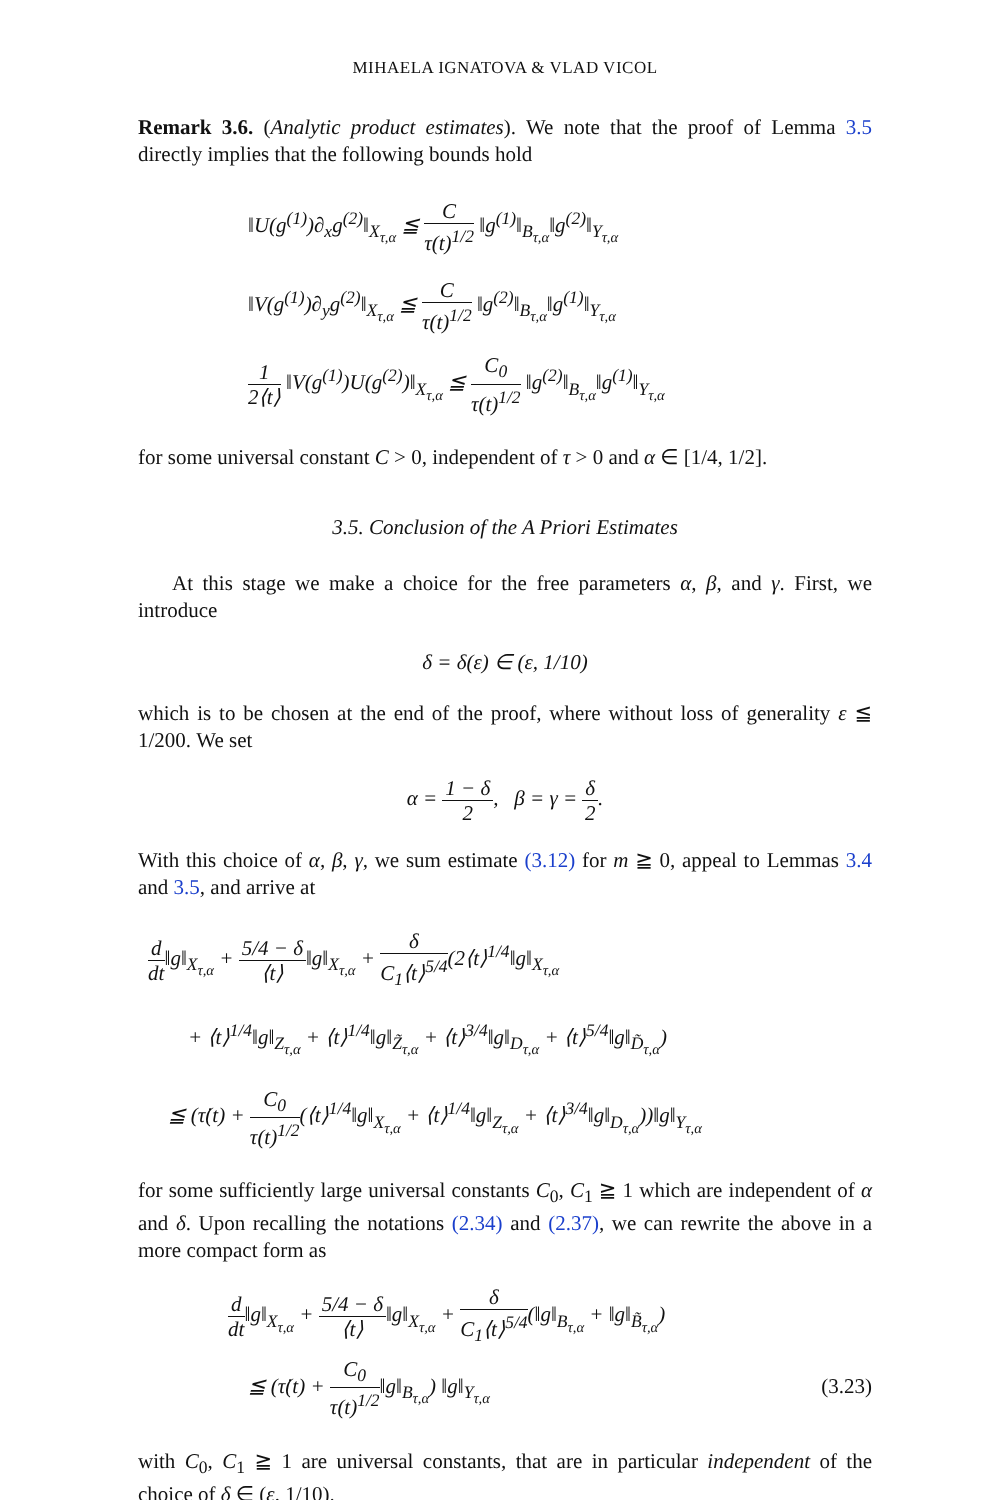MIHAELA IGNATOVA & VLAD VICOL
Remark 3.6. (Analytic product estimates). We note that the proof of Lemma 3.5 directly implies that the following bounds hold
‖U(g<sup>(1)</sup>)∂<sub>x</sub>g<sup>(2)</sup>‖<sub>X<sub>τ,α</sub></sub> ≦ C τ(t)<sup>1/2</sup> ‖g<sup>(1)</sup>‖<sub>B<sub>τ,α</sub></sub>‖g<sup>(2)</sup>‖<sub>Y<sub>τ,α</sub></sub>
‖V(g<sup>(1)</sup>)∂<sub>y</sub>g<sup>(2)</sup>‖<sub>X<sub>τ,α</sub></sub> ≦ C τ(t)<sup>1/2</sup> ‖g<sup>(2)</sup>‖<sub>B<sub>τ,α</sub></sub>‖g<sup>(1)</sup>‖<sub>Y<sub>τ,α</sub></sub>
1 2⟨t⟩ ‖V(g<sup>(1)</sup>)U(g<sup>(2)</sup>)‖<sub>X<sub>τ,α</sub></sub> ≦ C<sub>0</sub> τ(t)<sup>1/2</sup> ‖g<sup>(2)</sup>‖<sub>B<sub>τ,α</sub></sub>‖g<sup>(1)</sup>‖<sub>Y<sub>τ,α</sub></sub>
for some universal constant C > 0, independent of τ > 0 and α ∈ [1/4, 1/2].
3.5. Conclusion of the A Priori Estimates
At this stage we make a choice for the free parameters α, β, and γ. First, we introduce
δ = δ(ε) ∈ (ε, 1/10)
which is to be chosen at the end of the proof, where without loss of generality ε ≦ 1/200. We set
α = 1 − δ 2, β = γ = δ 2.
With this choice of α, β, γ, we sum estimate (3.12) for m ≧ 0, appeal to Lemmas 3.4 and 3.5, and arrive at
d dt‖g‖<sub>X<sub>τ,α</sub></sub> + 5/4 − δ ⟨t⟩‖g‖<sub>X<sub>τ,α</sub></sub> + δ C<sub>1</sub>⟨t⟩<sup>5/4</sup>(2⟨t⟩<sup>1/4</sup>‖g‖<sub>X<sub>τ,α</sub></sub>
+ ⟨t⟩<sup>1/4</sup>‖g‖<sub>Z<sub>τ,α</sub></sub> + ⟨t⟩<sup>1/4</sup>‖g‖<sub>Z̃<sub>τ,α</sub></sub> + ⟨t⟩<sup>3/4</sup>‖g‖<sub>D<sub>τ,α</sub></sub> + ⟨t⟩<sup>5/4</sup>‖g‖<sub>D̃<sub>τ,α</sub></sub>)
≦ (τ̇(t) + C<sub>0</sub> τ(t)<sup>1/2</sup>(⟨t⟩<sup>1/4</sup>‖g‖<sub>X<sub>τ,α</sub></sub> + ⟨t⟩<sup>1/4</sup>‖g‖<sub>Z<sub>τ,α</sub></sub> + ⟨t⟩<sup>3/4</sup>‖g‖<sub>D<sub>τ,α</sub></sub>))‖g‖<sub>Y<sub>τ,α</sub></sub>
for some sufficiently large universal constants C<sub>0</sub>, C<sub>1</sub> ≧ 1 which are independent of α and δ. Upon recalling the notations (2.34) and (2.37), we can rewrite the above in a more compact form as
d dt‖g‖<sub>X<sub>τ,α</sub></sub> + 5/4 − δ ⟨t⟩‖g‖<sub>X<sub>τ,α</sub></sub> + δ C<sub>1</sub>⟨t⟩<sup>5/4</sup>(‖g‖<sub>B<sub>τ,α</sub></sub> + ‖g‖<sub>B̃<sub>τ,α</sub></sub>)
≦ (τ̇(t) + C<sub>0</sub> τ(t)<sup>1/2</sup>‖g‖<sub>B<sub>τ,α</sub></sub>) ‖g‖<sub>Y<sub>τ,α</sub></sub> (3.23)
with C<sub>0</sub>, C<sub>1</sub> ≧ 1 are universal constants, that are in particular independent of the choice of δ ∈ (ε, 1/10).